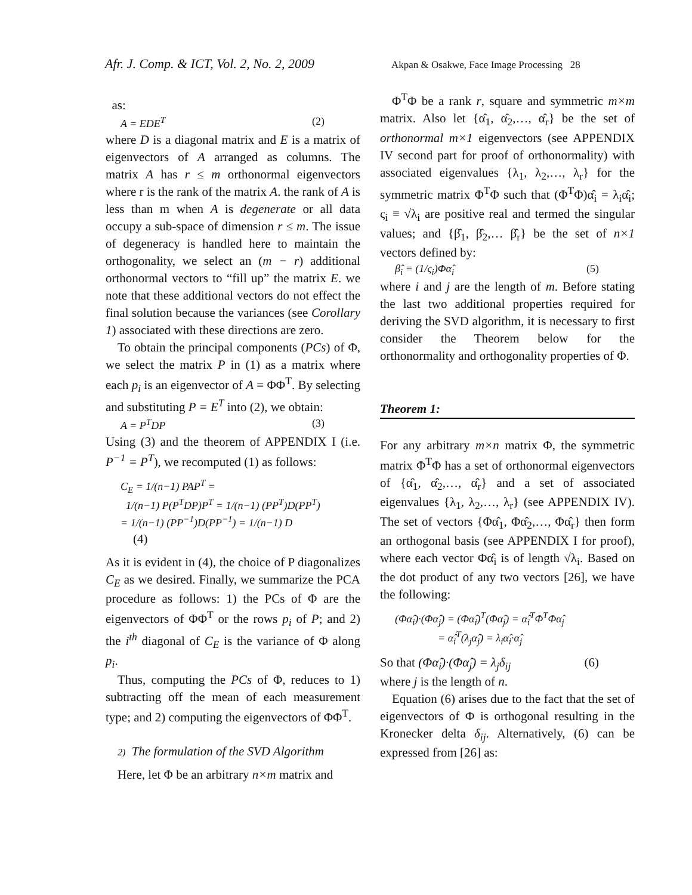Afr. J. Comp. & ICT, Vol. 2, No. 2, 2009
Akpan & Osakwe, Face Image Processing 28
as:
A = EDE<sup>T</sup> (2)
where D is a diagonal matrix and E is a matrix of eigenvectors of A arranged as columns. The matrix A has r ≤ m orthonormal eigenvectors where r is the rank of the matrix A. the rank of A is less than m when A is degenerate or all data occupy a sub-space of dimension r ≤ m. The issue of degeneracy is handled here to maintain the orthogonality, we select an (m − r) additional orthonormal vectors to “fill up” the matrix E. we note that these additional vectors do not effect the final solution because the variances (see Corollary 1) associated with these directions are zero.
To obtain the principal components (PCs) of Φ, we select the matrix P in (1) as a matrix where each p<sub>i</sub> is an eigenvector of A = ΦΦ<sup>T</sup>. By selecting and substituting P = E<sup>T</sup> into (2), we obtain:
A = P<sup>T</sup>DP (3)
Using (3) and the theorem of APPENDIX I (i.e. P<sup>−1</sup> = P<sup>T</sup>), we recomputed (1) as follows:
C<sub>E</sub> = 1/(n−1) PAP<sup>T</sup> =
1/(n−1) P(P<sup>T</sup>DP)P<sup>T</sup> = 1/(n−1) (PP<sup>T</sup>)D(PP<sup>T</sup>)
= 1/(n−1) (PP<sup>−1</sup>)D(PP<sup>−1</sup>) = 1/(n−1) D
(4)
As it is evident in (4), the choice of P diagonalizes C<sub>E</sub> as we desired. Finally, we summarize the PCA procedure as follows: 1) the PCs of Φ are the eigenvectors of ΦΦ<sup>T</sup> or the rows p<sub>i</sub> of P; and 2) the i<sup>th</sup> diagonal of C<sub>E</sub> is the variance of Φ along p<sub>i</sub>.
Thus, computing the PCs of Φ, reduces to 1) subtracting off the mean of each measurement type; and 2) computing the eigenvectors of ΦΦ<sup>T</sup>.
2) The formulation of the SVD Algorithm
Here, let Φ be an arbitrary n×m matrix and
Φ<sup>T</sup>Φ be a rank r, square and symmetric m×m matrix. Also let {α̂<sub>1</sub>, α̂<sub>2</sub>,…, α̂<sub>r</sub>} be the set of orthonormal m×1 eigenvectors (see APPENDIX IV second part for proof of orthonormality) with associated eigenvalues {λ<sub>1</sub>, λ<sub>2</sub>,…, λ<sub>r</sub>} for the symmetric matrix Φ<sup>T</sup>Φ such that (Φ<sup>T</sup>Φ)α̂<sub>i</sub> = λ<sub>i</sub>α̂<sub>i</sub>; ς<sub>i</sub> ≡ √λ<sub>i</sub> are positive real and termed the singular values; and {β̂<sub>1</sub>, β̂<sub>2</sub>,… β̂<sub>r</sub>} be the set of n×1 vectors defined by:
β̂<sub>i</sub> ≡ (1/ς<sub>i</sub>)Φα̂<sub>i</sub> (5)
where i and j are the length of m. Before stating the last two additional properties required for deriving the SVD algorithm, it is necessary to first consider the Theorem below for the orthonormality and orthogonality properties of Φ.
Theorem 1:
For any arbitrary m×n matrix Φ, the symmetric matrix Φ<sup>T</sup>Φ has a set of orthonormal eigenvectors of {α̂<sub>1</sub>, α̂<sub>2</sub>,…, α̂<sub>r</sub>} and a set of associated eigenvalues {λ<sub>1</sub>, λ<sub>2</sub>,…, λ<sub>r</sub>} (see APPENDIX IV). The set of vectors {Φα̂<sub>1</sub>, Φα̂<sub>2</sub>,…, Φα̂<sub>r</sub>} then form an orthogonal basis (see APPENDIX I for proof), where each vector Φα̂<sub>i</sub> is of length √λ<sub>i</sub>. Based on the dot product of any two vectors [26], we have the following:
(Φα̂<sub>i</sub>)·(Φα̂<sub>j</sub>) = (Φα̂<sub>i</sub>)<sup>T</sup>(Φα̂<sub>j</sub>) = α̂<sub>i</sub><sup>T</sup>Φ<sup>T</sup>Φα̂<sub>j</sub>
= α̂<sub>i</sub><sup>T</sup>(λ<sub>j</sub>α̂<sub>j</sub>) = λ<sub>i</sub>α̂<sub>i</sub>·α̂<sub>j</sub>
So that (Φα̂<sub>i</sub>)·(Φα̂<sub>j</sub>) = λ<sub>j</sub>δ<sub>ij</sub> (6)
where j is the length of n.
Equation (6) arises due to the fact that the set of eigenvectors of Φ is orthogonal resulting in the Kronecker delta δ<sub>ij</sub>. Alternatively, (6) can be expressed from [26] as: